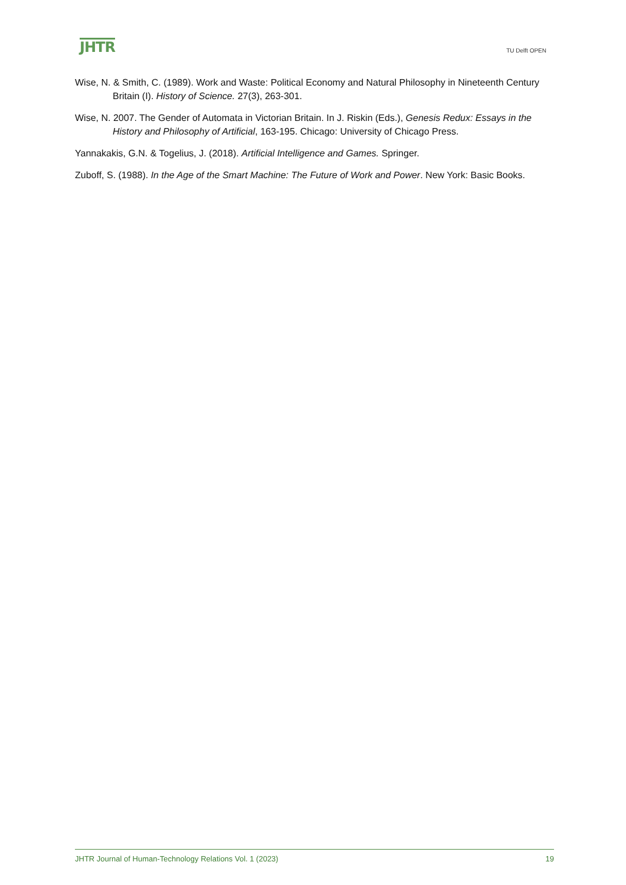JHTR
TU Delft OPEN
Wise, N. & Smith, C. (1989). Work and Waste: Political Economy and Natural Philosophy in Nineteenth Century Britain (I). History of Science. 27(3), 263-301.
Wise, N. 2007. The Gender of Automata in Victorian Britain. In J. Riskin (Eds.), Genesis Redux: Essays in the History and Philosophy of Artificial, 163-195. Chicago: University of Chicago Press.
Yannakakis, G.N. & Togelius, J. (2018). Artificial Intelligence and Games. Springer.
Zuboff, S. (1988). In the Age of the Smart Machine: The Future of Work and Power. New York: Basic Books.
JHTR Journal of Human-Technology Relations Vol. 1 (2023) 19